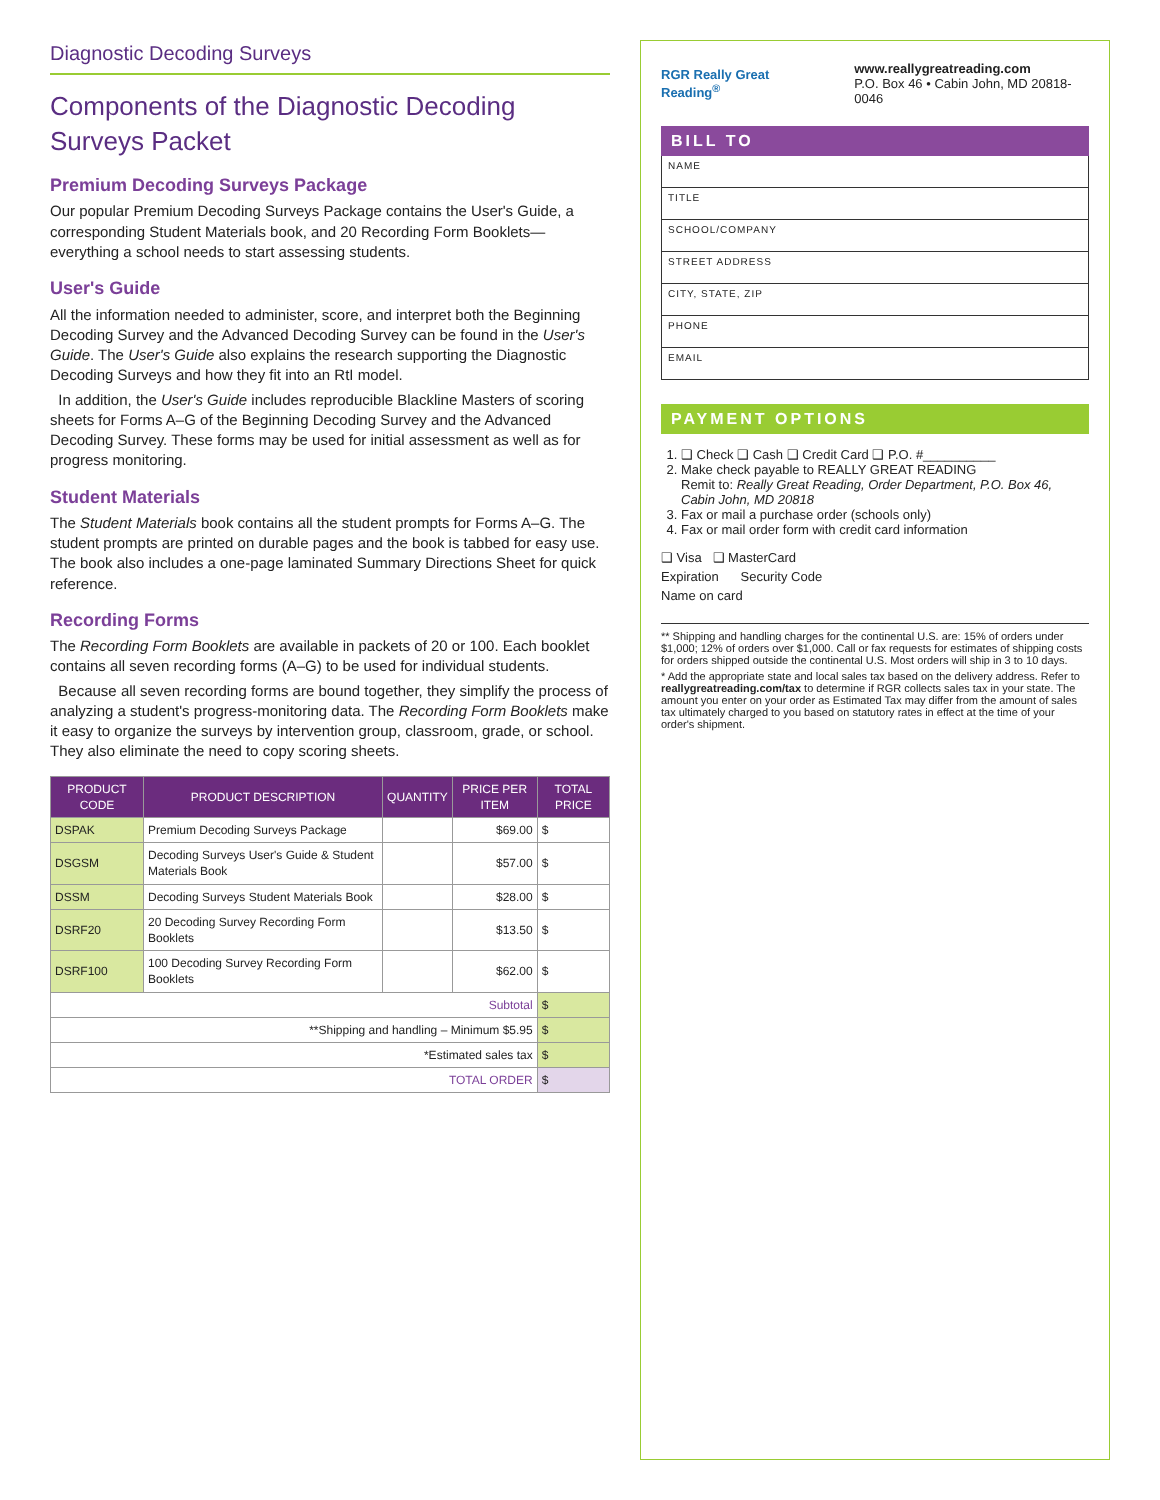Diagnostic Decoding Surveys
Components of the Diagnostic Decoding Surveys Packet
Premium Decoding Surveys Package
Our popular Premium Decoding Surveys Package contains the User's Guide, a corresponding Student Materials book, and 20 Recording Form Booklets—everything a school needs to start assessing students.
User's Guide
All the information needed to administer, score, and interpret both the Beginning Decoding Survey and the Advanced Decoding Survey can be found in the User's Guide. The User's Guide also explains the research supporting the Diagnostic Decoding Surveys and how they fit into an RtI model.
In addition, the User's Guide includes reproducible Blackline Masters of scoring sheets for Forms A–G of the Beginning Decoding Survey and the Advanced Decoding Survey. These forms may be used for initial assessment as well as for progress monitoring.
Student Materials
The Student Materials book contains all the student prompts for Forms A–G. The student prompts are printed on durable pages and the book is tabbed for easy use. The book also includes a one-page laminated Summary Directions Sheet for quick reference.
Recording Forms
The Recording Form Booklets are available in packets of 20 or 100. Each booklet contains all seven recording forms (A–G) to be used for individual students.
Because all seven recording forms are bound together, they simplify the process of analyzing a student's progress-monitoring data. The Recording Form Booklets make it easy to organize the surveys by intervention group, classroom, grade, or school. They also eliminate the need to copy scoring sheets.
| PRODUCT CODE | PRODUCT DESCRIPTION | QUANTITY | PRICE PER ITEM | TOTAL PRICE |
| --- | --- | --- | --- | --- |
| DSPAK | Premium Decoding Surveys Package | | $69.00 | $ |
| DSGSM | Decoding Surveys User's Guide & Student Materials Book | | $57.00 | $ |
| DSSM | Decoding Surveys Student Materials Book | | $28.00 | $ |
| DSRF20 | 20 Decoding Survey Recording Form Booklets | | $13.50 | $ |
| DSRF100 | 100 Decoding Survey Recording Form Booklets | | $62.00 | $ |
| Subtotal | | | | $ |
| **Shipping and handling – Minimum $5.95 | | | | $ |
| *Estimated sales tax | | | | $ |
| TOTAL ORDER | | | | $ |
RGR Really Great Reading<sup>®</sup>
www.reallygreatreading.com
P.O. Box 46 • Cabin John, MD 20818-0046
BILL TO
NAME
TITLE
SCHOOL/COMPANY
STREET ADDRESS
CITY, STATE, ZIP
PHONE
EMAIL
PAYMENT OPTIONS
1. ❑ Check ❑ Cash ❑ Credit Card ❑ P.O. #__________
2. Make check payable to REALLY GREAT READING
Remit to: Really Great Reading, Order Department, P.O. Box 46, Cabin John, MD 20818
3. Fax or mail a purchase order (schools only)
4. Fax or mail order form with credit card information
❑ Visa ❑ MasterCard
Expiration Security Code
Name on card
** Shipping and handling charges for the continental U.S. are: 15% of orders under $1,000; 12% of orders over $1,000. Call or fax requests for estimates of shipping costs for orders shipped outside the continental U.S. Most orders will ship in 3 to 10 days.
* Add the appropriate state and local sales tax based on the delivery address. Refer to reallygreatreading.com/tax to determine if RGR collects sales tax in your state. The amount you enter on your order as Estimated Tax may differ from the amount of sales tax ultimately charged to you based on statutory rates in effect at the time of your order's shipment.